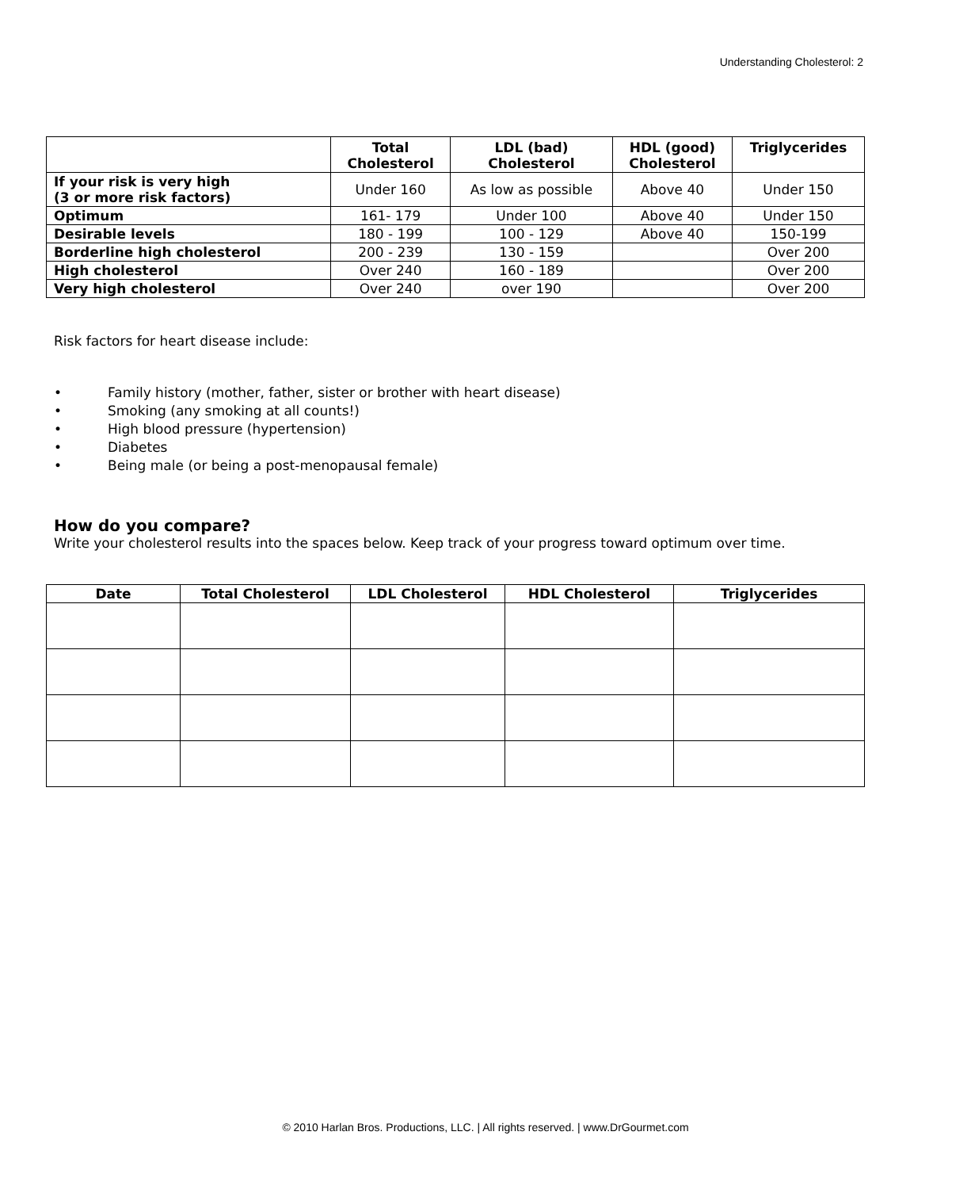Understanding Cholesterol: 2
| | Total Cholesterol | LDL (bad) Cholesterol | HDL (good) Cholesterol | Triglycerides |
| --- | --- | --- | --- | --- |
| If your risk is very high (3 or more risk factors) | Under 160 | As low as possible | Above 40 | Under 150 |
| Optimum | 161- 179 | Under 100 | Above 40 | Under 150 |
| Desirable levels | 180 - 199 | 100 - 129 | Above 40 | 150-199 |
| Borderline high cholesterol | 200 - 239 | 130 - 159 | | Over 200 |
| High cholesterol | Over 240 | 160 - 189 | | Over 200 |
| Very high cholesterol | Over 240 | over 190 | | Over 200 |
Risk factors for heart disease include:
• Family history (mother, father, sister or brother with heart disease)
• Smoking (any smoking at all counts!)
• High blood pressure (hypertension)
• Diabetes
• Being male (or being a post-menopausal female)
How do you compare?
Write your cholesterol results into the spaces below. Keep track of your progress toward optimum over time.
| Date | Total Cholesterol | LDL Cholesterol | HDL Cholesterol | Triglycerides |
| --- | --- | --- | --- | --- |
© 2010 Harlan Bros. Productions, LLC. | All rights reserved. | www.DrGourmet.com